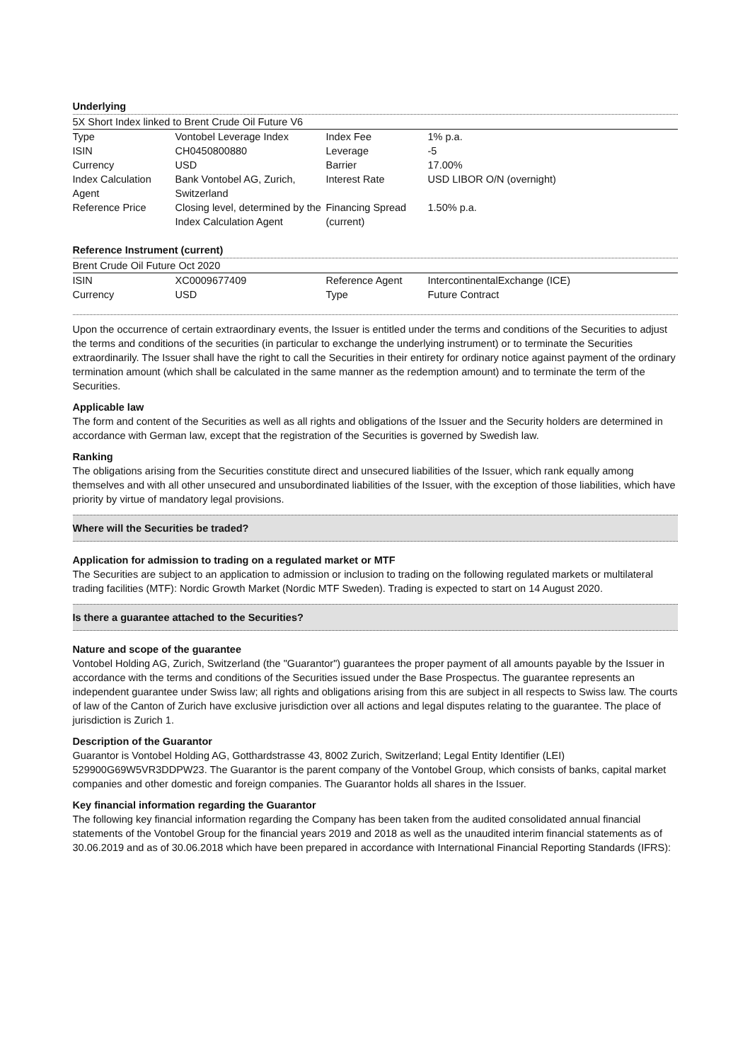Underlying
| 5X Short Index linked to Brent Crude Oil Future V6 | | | |
| Type | Vontobel Leverage Index | Index Fee | 1% p.a. |
| ISIN | CH0450800880 | Leverage | -5 |
| Currency | USD | Barrier | 17.00% |
| Index Calculation Agent | Bank Vontobel AG, Zurich, Switzerland | Interest Rate | USD LIBOR O/N (overnight) |
| Reference Price | Closing level, determined by the Index Calculation Agent | Financing Spread (current) | 1.50% p.a. |
Reference Instrument (current)
| Brent Crude Oil Future Oct 2020 | | | |
| ISIN | XC0009677409 | Reference Agent | IntercontinentalExchange (ICE) |
| Currency | USD | Type | Future Contract |
Upon the occurrence of certain extraordinary events, the Issuer is entitled under the terms and conditions of the Securities to adjust the terms and conditions of the securities (in particular to exchange the underlying instrument) or to terminate the Securities extraordinarily. The Issuer shall have the right to call the Securities in their entirety for ordinary notice against payment of the ordinary termination amount (which shall be calculated in the same manner as the redemption amount) and to terminate the term of the Securities.
Applicable law
The form and content of the Securities as well as all rights and obligations of the Issuer and the Security holders are determined in accordance with German law, except that the registration of the Securities is governed by Swedish law.
Ranking
The obligations arising from the Securities constitute direct and unsecured liabilities of the Issuer, which rank equally among themselves and with all other unsecured and unsubordinated liabilities of the Issuer, with the exception of those liabilities, which have priority by virtue of mandatory legal provisions.
Where will the Securities be traded?
Application for admission to trading on a regulated market or MTF
The Securities are subject to an application to admission or inclusion to trading on the following regulated markets or multilateral trading facilities (MTF): Nordic Growth Market (Nordic MTF Sweden). Trading is expected to start on 14 August 2020.
Is there a guarantee attached to the Securities?
Nature and scope of the guarantee
Vontobel Holding AG, Zurich, Switzerland (the "Guarantor") guarantees the proper payment of all amounts payable by the Issuer in accordance with the terms and conditions of the Securities issued under the Base Prospectus. The guarantee represents an independent guarantee under Swiss law; all rights and obligations arising from this are subject in all respects to Swiss law. The courts of law of the Canton of Zurich have exclusive jurisdiction over all actions and legal disputes relating to the guarantee. The place of jurisdiction is Zurich 1.
Description of the Guarantor
Guarantor is Vontobel Holding AG, Gotthardstrasse 43, 8002 Zurich, Switzerland; Legal Entity Identifier (LEI) 529900G69W5VR3DDPW23. The Guarantor is the parent company of the Vontobel Group, which consists of banks, capital market companies and other domestic and foreign companies. The Guarantor holds all shares in the Issuer.
Key financial information regarding the Guarantor
The following key financial information regarding the Company has been taken from the audited consolidated annual financial statements of the Vontobel Group for the financial years 2019 and 2018 as well as the unaudited interim financial statements as of 30.06.2019 and as of 30.06.2018 which have been prepared in accordance with International Financial Reporting Standards (IFRS):